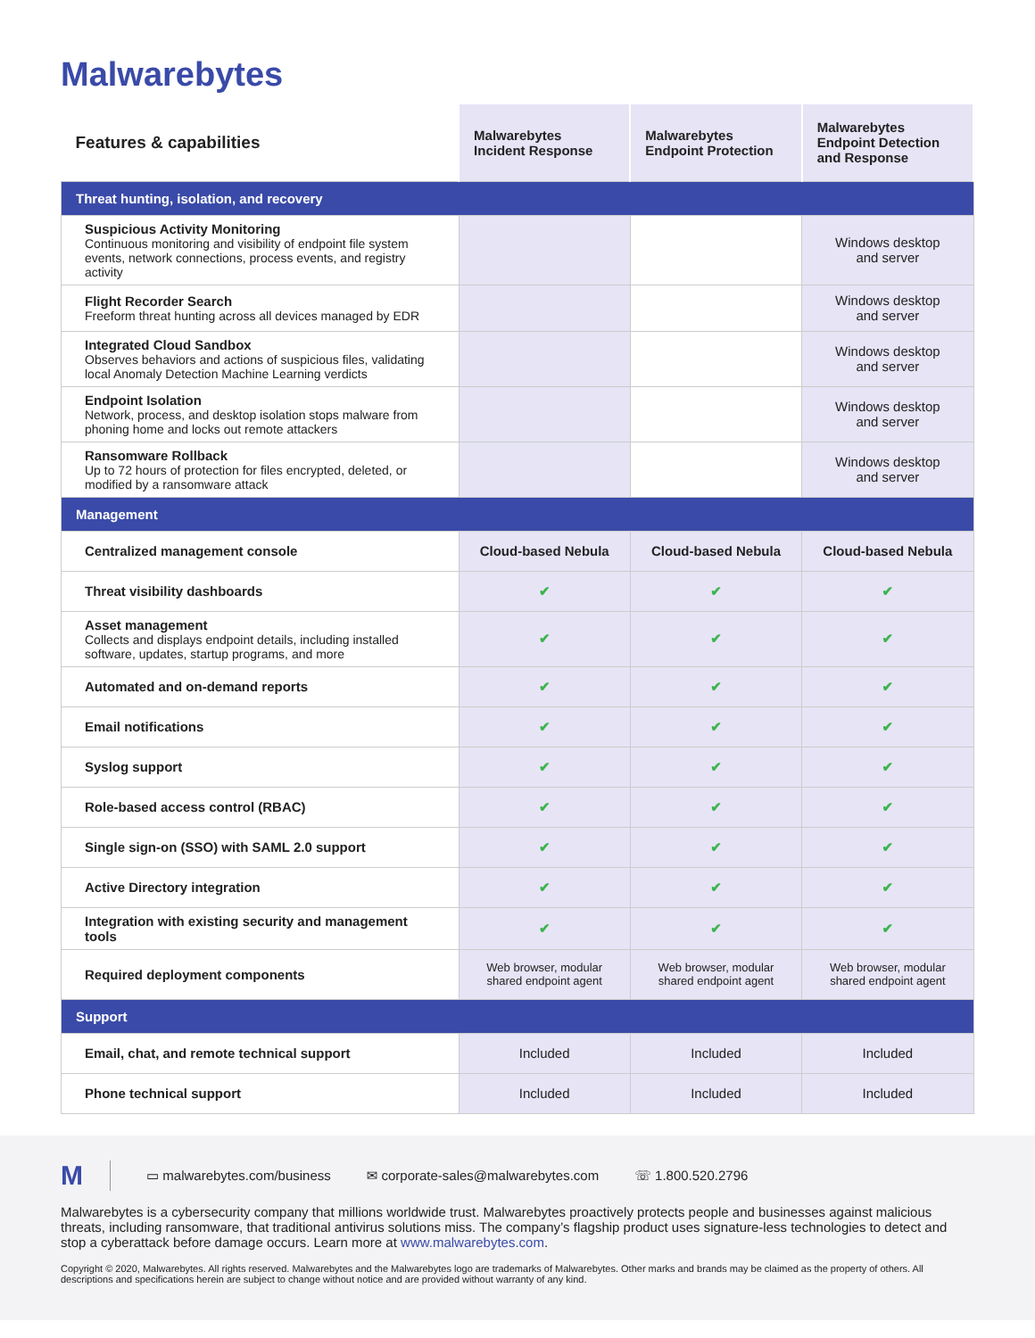Malwarebytes
| Features & capabilities | Malwarebytes Incident Response | Malwarebytes Endpoint Protection | Malwarebytes Endpoint Detection and Response |
| --- | --- | --- | --- |
| Threat hunting, isolation, and recovery | | | |
| Suspicious Activity Monitoring Continuous monitoring and visibility of endpoint file system events, network connections, process events, and registry activity | | | Windows desktop and server |
| Flight Recorder Search Freeform threat hunting across all devices managed by EDR | | | Windows desktop and server |
| Integrated Cloud Sandbox Observes behaviors and actions of suspicious files, validating local Anomaly Detection Machine Learning verdicts | | | Windows desktop and server |
| Endpoint Isolation Network, process, and desktop isolation stops malware from phoning home and locks out remote attackers | | | Windows desktop and server |
| Ransomware Rollback Up to 72 hours of protection for files encrypted, deleted, or modified by a ransomware attack | | | Windows desktop and server |
| Management | | | |
| Centralized management console | Cloud-based Nebula | Cloud-based Nebula | Cloud-based Nebula |
| Threat visibility dashboards | ✔ | ✔ | ✔ |
| Asset management Collects and displays endpoint details, including installed software, updates, startup programs, and more | ✔ | ✔ | ✔ |
| Automated and on-demand reports | ✔ | ✔ | ✔ |
| Email notifications | ✔ | ✔ | ✔ |
| Syslog support | ✔ | ✔ | ✔ |
| Role-based access control (RBAC) | ✔ | ✔ | ✔ |
| Single sign-on (SSO) with SAML 2.0 support | ✔ | ✔ | ✔ |
| Active Directory integration | ✔ | ✔ | ✔ |
| Integration with existing security and management tools | ✔ | ✔ | ✔ |
| Required deployment components | Web browser, modular shared endpoint agent | Web browser, modular shared endpoint agent | Web browser, modular shared endpoint agent |
| Support | | | |
| Email, chat, and remote technical support | Included | Included | Included |
| Phone technical support | Included | Included | Included |
M ▭ malwarebytes.com/business ✉ corporate-sales@malwarebytes.com ☏ 1.800.520.2796
Malwarebytes is a cybersecurity company that millions worldwide trust. Malwarebytes proactively protects people and businesses against malicious threats, including ransomware, that traditional antivirus solutions miss. The company’s flagship product uses signature-less technologies to detect and stop a cyberattack before damage occurs. Learn more at www.malwarebytes.com.
Copyright © 2020, Malwarebytes. All rights reserved. Malwarebytes and the Malwarebytes logo are trademarks of Malwarebytes. Other marks and brands may be claimed as the property of others. All descriptions and specifications herein are subject to change without notice and are provided without warranty of any kind.